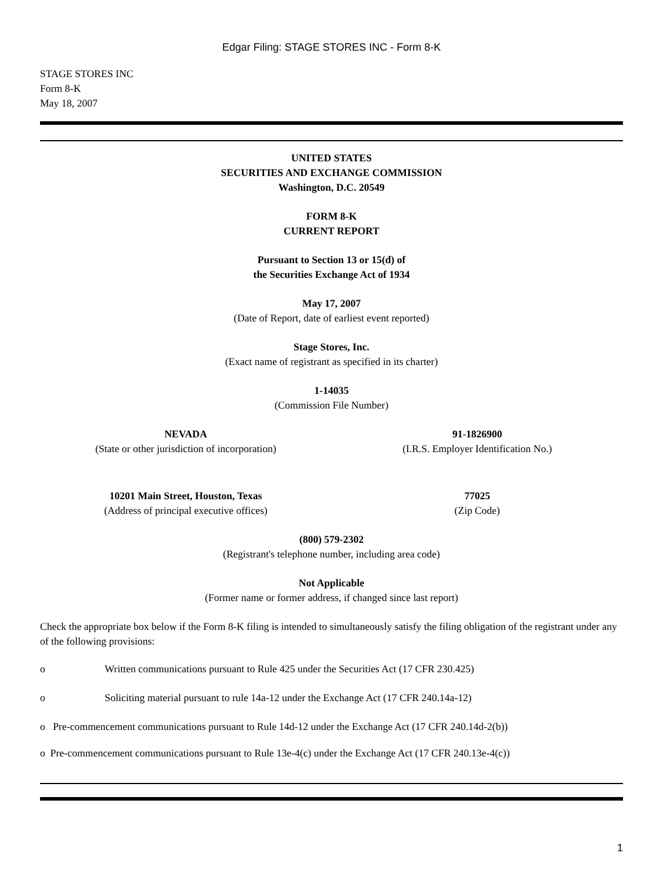Edgar Filing: STAGE STORES INC - Form 8-K
STAGE STORES INC
Form 8-K
May 18, 2007
UNITED STATES
SECURITIES AND EXCHANGE COMMISSION
Washington, D.C. 20549
FORM 8-K
CURRENT REPORT
Pursuant to Section 13 or 15(d) of
the Securities Exchange Act of 1934
May 17, 2007
(Date of Report, date of earliest event reported)
Stage Stores, Inc.
(Exact name of registrant as specified in its charter)
1-14035
(Commission File Number)
NEVADA
(State or other jurisdiction of incorporation)
91-1826900
(I.R.S. Employer Identification No.)
10201 Main Street, Houston, Texas
(Address of principal executive offices)
77025
(Zip Code)
(800) 579-2302
(Registrant's telephone number, including area code)
Not Applicable
(Former name or former address, if changed since last report)
Check the appropriate box below if the Form 8-K filing is intended to simultaneously satisfy the filing obligation of the registrant under any of the following provisions:
o Written communications pursuant to Rule 425 under the Securities Act (17 CFR 230.425)
o Soliciting material pursuant to rule 14a-12 under the Exchange Act (17 CFR 240.14a-12)
o Pre-commencement communications pursuant to Rule 14d-12 under the Exchange Act (17 CFR 240.14d-2(b))
o Pre-commencement communications pursuant to Rule 13e-4(c) under the Exchange Act (17 CFR 240.13e-4(c))
1